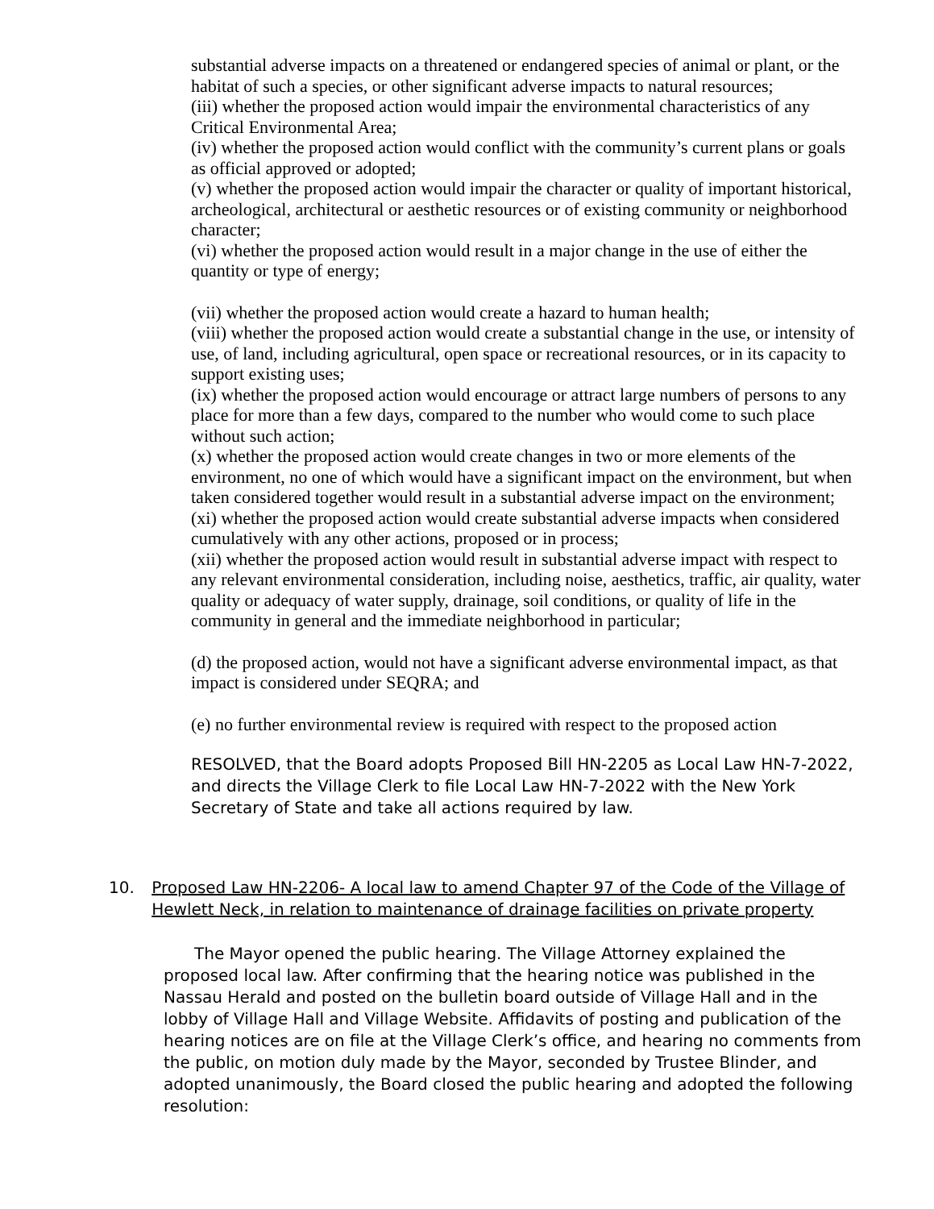substantial adverse impacts on a threatened or endangered species of animal or plant, or the habitat of such a species, or other significant adverse impacts to natural resources;
(iii) whether the proposed action would impair the environmental characteristics of any Critical Environmental Area;
(iv) whether the proposed action would conflict with the community’s current plans or goals as official approved or adopted;
(v) whether the proposed action would impair the character or quality of important historical, archeological, architectural or aesthetic resources or of existing community or neighborhood character;
(vi) whether the proposed action would result in a major change in the use of either the quantity or type of energy;
(vii) whether the proposed action would create a hazard to human health;
(viii) whether the proposed action would create a substantial change in the use, or intensity of use, of land, including agricultural, open space or recreational resources, or in its capacity to support existing uses;
(ix) whether the proposed action would encourage or attract large numbers of persons to any place for more than a few days, compared to the number who would come to such place without such action;
(x) whether the proposed action would create changes in two or more elements of the environment, no one of which would have a significant impact on the environment, but when taken considered together would result in a substantial adverse impact on the environment;
(xi) whether the proposed action would create substantial adverse impacts when considered cumulatively with any other actions, proposed or in process;
(xii) whether the proposed action would result in substantial adverse impact with respect to any relevant environmental consideration, including noise, aesthetics, traffic, air quality, water quality or adequacy of water supply, drainage, soil conditions, or quality of life in the community in general and the immediate neighborhood in particular;
(d) the proposed action, would not have a significant adverse environmental impact, as that impact is considered under SEQRA; and
(e) no further environmental review is required with respect to the proposed action
RESOLVED, that the Board adopts Proposed Bill HN-2205 as Local Law HN-7-2022, and directs the Village Clerk to file Local Law HN-7-2022 with the New York Secretary of State and take all actions required by law.
10. Proposed Law HN-2206- A local law to amend Chapter 97 of the Code of the Village of Hewlett Neck, in relation to maintenance of drainage facilities on private property
The Mayor opened the public hearing. The Village Attorney explained the proposed local law. After confirming that the hearing notice was published in the Nassau Herald and posted on the bulletin board outside of Village Hall and in the lobby of Village Hall and Village Website. Affidavits of posting and publication of the hearing notices are on file at the Village Clerk’s office, and hearing no comments from the public, on motion duly made by the Mayor, seconded by Trustee Blinder, and adopted unanimously, the Board closed the public hearing and adopted the following resolution: